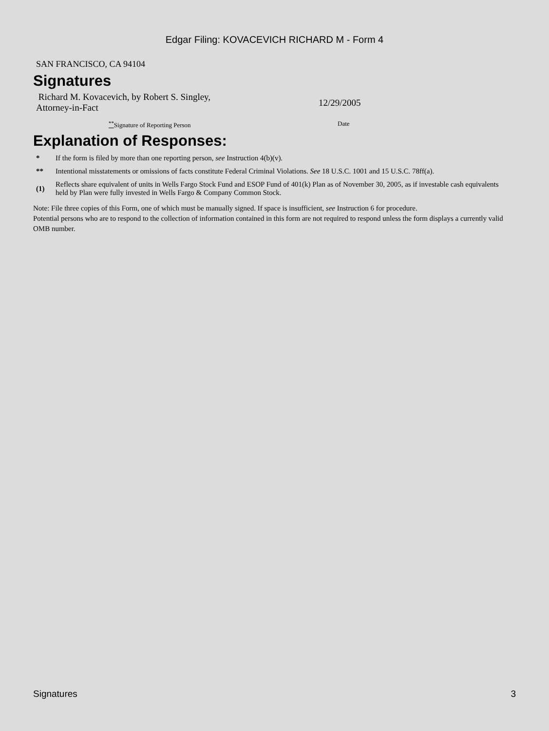Edgar Filing: KOVACEVICH RICHARD M - Form 4
SAN FRANCISCO, CA 94104
Signatures
Richard M. Kovacevich, by Robert S. Singley,
Attorney-in-Fact
12/29/2005
<sup>**</sup> Signature of Reporting Person Date
Explanation of Responses:
| * | If the form is filed by more than one reporting person, see Instruction 4(b)(v). |
| ** | Intentional misstatements or omissions of facts constitute Federal Criminal Violations. See 18 U.S.C. 1001 and 15 U.S.C. 78ff(a). |
| (1) | Reflects share equivalent of units in Wells Fargo Stock Fund and ESOP Fund of 401(k) Plan as of November 30, 2005, as if investable cash equivalents held by Plan were fully invested in Wells Fargo & Company Common Stock. |
Note: File three copies of this Form, one of which must be manually signed. If space is insufficient, see Instruction 6 for procedure.
Potential persons who are to respond to the collection of information contained in this form are not required to respond unless the form displays a currently valid OMB number.
Signatures 3